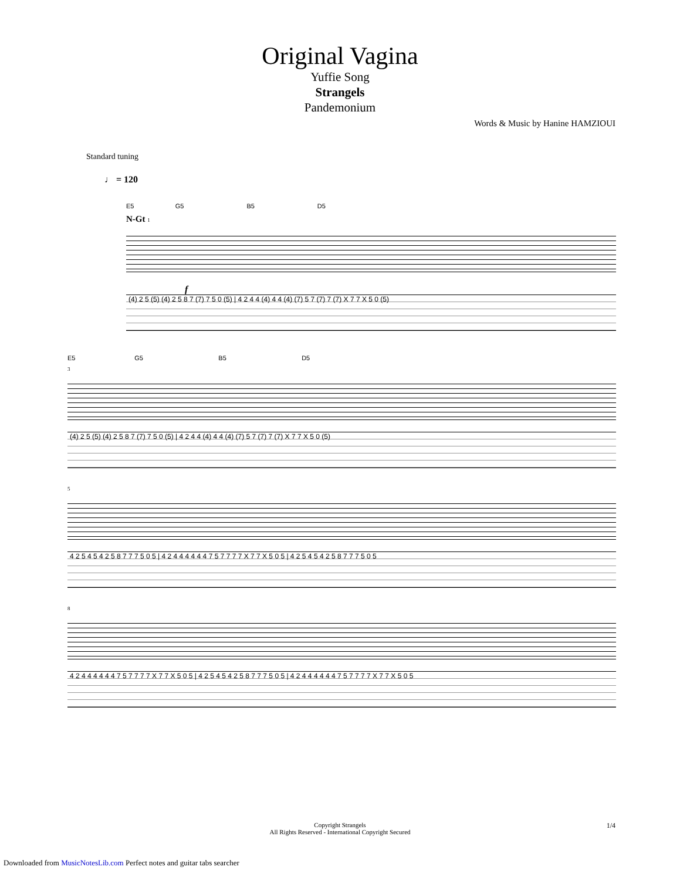Original Vagina
Yuffie Song
Strangels
Pandemonium
Words & Music by Hanine HAMZIOUI
Standard tuning
♩ = 120
E5 G5 B5 D5
N-Gt 1
f
(4) 2 5 (5) (4) 2 5 8 7 (7) 7 5 0 (5) | 4 2 4 4 (4) 4 4 (4) (7) 5 7 (7) 7 (7) X 7 7 X 5 0 (5)
E5 G5 B5 D5
3
(4) 2 5 (5) (4) 2 5 8 7 (7) 7 5 0 (5) | 4 2 4 4 (4) 4 4 (4) (7) 5 7 (7) 7 (7) X 7 7 X 5 0 (5)
5
4 2 5 4 5 4 2 5 8 7 7 7 5 0 5 | 4 2 4 4 4 4 4 4 7 5 7 7 7 7 X 7 7 X 5 0 5 | 4 2 5 4 5 4 2 5 8 7 7 7 5 0 5
8
4 2 4 4 4 4 4 4 7 5 7 7 7 7 X 7 7 X 5 0 5 | 4 2 5 4 5 4 2 5 8 7 7 7 5 0 5 | 4 2 4 4 4 4 4 4 7 5 7 7 7 7 X 7 7 X 5 0 5
Copyright Strangels
All Rights Reserved - International Copyright Secured
1/4
Downloaded from MusicNotesLib.com Perfect notes and guitar tabs searcher